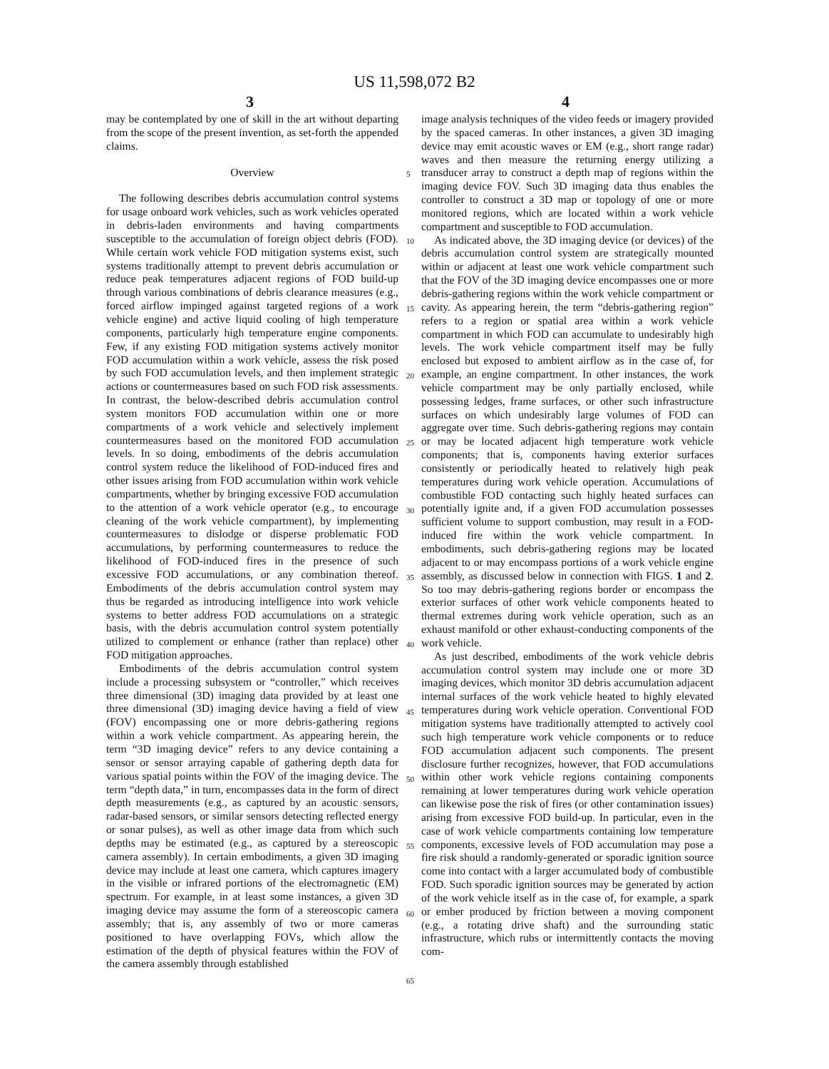US 11,598,072 B2
3 4
may be contemplated by one of skill in the art without departing from the scope of the present invention, as set-forth the appended claims.
Overview
The following describes debris accumulation control systems for usage onboard work vehicles, such as work vehicles operated in debris-laden environments and having compartments susceptible to the accumulation of foreign object debris (FOD). While certain work vehicle FOD mitigation systems exist, such systems traditionally attempt to prevent debris accumulation or reduce peak temperatures adjacent regions of FOD build-up through various combinations of debris clearance measures (e.g., forced airflow impinged against targeted regions of a work vehicle engine) and active liquid cooling of high temperature components, particularly high temperature engine components. Few, if any existing FOD mitigation systems actively monitor FOD accumulation within a work vehicle, assess the risk posed by such FOD accumulation levels, and then implement strategic actions or countermeasures based on such FOD risk assessments. In contrast, the below-described debris accumulation control system monitors FOD accumulation within one or more compartments of a work vehicle and selectively implement countermeasures based on the monitored FOD accumulation levels. In so doing, embodiments of the debris accumulation control system reduce the likelihood of FOD-induced fires and other issues arising from FOD accumulation within work vehicle compartments, whether by bringing excessive FOD accumulation to the attention of a work vehicle operator (e.g., to encourage cleaning of the work vehicle compartment), by implementing countermeasures to dislodge or disperse problematic FOD accumulations, by performing countermeasures to reduce the likelihood of FOD-induced fires in the presence of such excessive FOD accumulations, or any combination thereof. Embodiments of the debris accumulation control system may thus be regarded as introducing intelligence into work vehicle systems to better address FOD accumulations on a strategic basis, with the debris accumulation control system potentially utilized to complement or enhance (rather than replace) other FOD mitigation approaches.
Embodiments of the debris accumulation control system include a processing subsystem or “controller,” which receives three dimensional (3D) imaging data provided by at least one three dimensional (3D) imaging device having a field of view (FOV) encompassing one or more debris-gathering regions within a work vehicle compartment. As appearing herein, the term “3D imaging device” refers to any device containing a sensor or sensor arraying capable of gathering depth data for various spatial points within the FOV of the imaging device. The term “depth data,” in turn, encompasses data in the form of direct depth measurements (e.g., as captured by an acoustic sensors, radar-based sensors, or similar sensors detecting reflected energy or sonar pulses), as well as other image data from which such depths may be estimated (e.g., as captured by a stereoscopic camera assembly). In certain embodiments, a given 3D imaging device may include at least one camera, which captures imagery in the visible or infrared portions of the electromagnetic (EM) spectrum. For example, in at least some instances, a given 3D imaging device may assume the form of a stereoscopic camera assembly; that is, any assembly of two or more cameras positioned to have overlapping FOVs, which allow the estimation of the depth of physical features within the FOV of the camera assembly through established
image analysis techniques of the video feeds or imagery provided by the spaced cameras. In other instances, a given 3D imaging device may emit acoustic waves or EM (e.g., short range radar) waves and then measure the returning energy utilizing a transducer array to construct a depth map of regions within the imaging device FOV. Such 3D imaging data thus enables the controller to construct a 3D map or topology of one or more monitored regions, which are located within a work vehicle compartment and susceptible to FOD accumulation.
As indicated above, the 3D imaging device (or devices) of the debris accumulation control system are strategically mounted within or adjacent at least one work vehicle compartment such that the FOV of the 3D imaging device encompasses one or more debris-gathering regions within the work vehicle compartment or cavity. As appearing herein, the term “debris-gathering region” refers to a region or spatial area within a work vehicle compartment in which FOD can accumulate to undesirably high levels. The work vehicle compartment itself may be fully enclosed but exposed to ambient airflow as in the case of, for example, an engine compartment. In other instances, the work vehicle compartment may be only partially enclosed, while possessing ledges, frame surfaces, or other such infrastructure surfaces on which undesirably large volumes of FOD can aggregate over time. Such debris-gathering regions may contain or may be located adjacent high temperature work vehicle components; that is, components having exterior surfaces consistently or periodically heated to relatively high peak temperatures during work vehicle operation. Accumulations of combustible FOD contacting such highly heated surfaces can potentially ignite and, if a given FOD accumulation possesses sufficient volume to support combustion, may result in a FOD-induced fire within the work vehicle compartment. In embodiments, such debris-gathering regions may be located adjacent to or may encompass portions of a work vehicle engine assembly, as discussed below in connection with FIGS. 1 and 2. So too may debris-gathering regions border or encompass the exterior surfaces of other work vehicle components heated to thermal extremes during work vehicle operation, such as an exhaust manifold or other exhaust-conducting components of the work vehicle.
As just described, embodiments of the work vehicle debris accumulation control system may include one or more 3D imaging devices, which monitor 3D debris accumulation adjacent internal surfaces of the work vehicle heated to highly elevated temperatures during work vehicle operation. Conventional FOD mitigation systems have traditionally attempted to actively cool such high temperature work vehicle components or to reduce FOD accumulation adjacent such components. The present disclosure further recognizes, however, that FOD accumulations within other work vehicle regions containing components remaining at lower temperatures during work vehicle operation can likewise pose the risk of fires (or other contamination issues) arising from excessive FOD build-up. In particular, even in the case of work vehicle compartments containing low temperature components, excessive levels of FOD accumulation may pose a fire risk should a randomly-generated or sporadic ignition source come into contact with a larger accumulated body of combustible FOD. Such sporadic ignition sources may be generated by action of the work vehicle itself as in the case of, for example, a spark or ember produced by friction between a moving component (e.g., a rotating drive shaft) and the surrounding static infrastructure, which rubs or intermittently contacts the moving com-
5
10
15
20
25
30
35
40
45
50
55
60
65